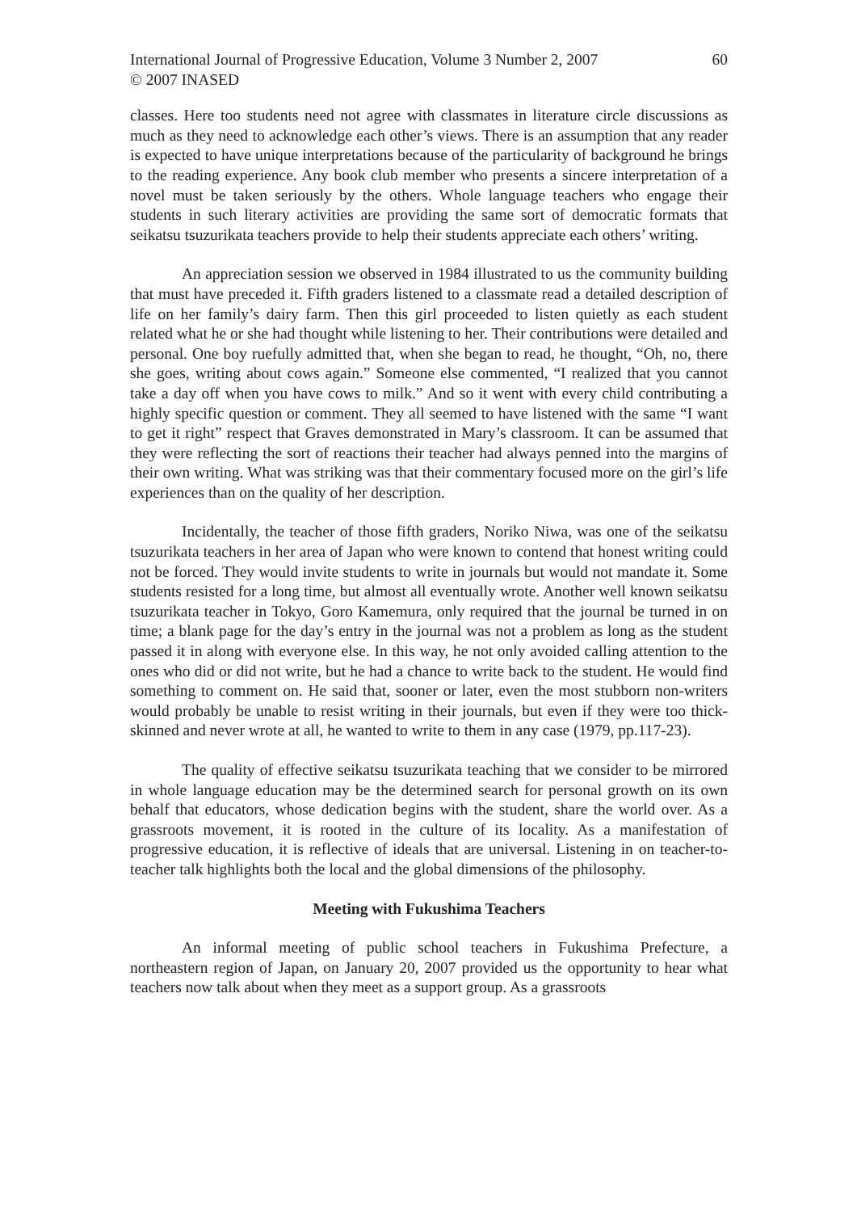International Journal of Progressive Education, Volume 3 Number 2, 2007
© 2007 INASED
60
classes. Here too students need not agree with classmates in literature circle discussions as much as they need to acknowledge each other’s views. There is an assumption that any reader is expected to have unique interpretations because of the particularity of background he brings to the reading experience. Any book club member who presents a sincere interpretation of a novel must be taken seriously by the others. Whole language teachers who engage their students in such literary activities are providing the same sort of democratic formats that seikatsu tsuzurikata teachers provide to help their students appreciate each others’ writing.
An appreciation session we observed in 1984 illustrated to us the community building that must have preceded it. Fifth graders listened to a classmate read a detailed description of life on her family’s dairy farm. Then this girl proceeded to listen quietly as each student related what he or she had thought while listening to her. Their contributions were detailed and personal. One boy ruefully admitted that, when she began to read, he thought, “Oh, no, there she goes, writing about cows again.” Someone else commented, “I realized that you cannot take a day off when you have cows to milk.” And so it went with every child contributing a highly specific question or comment. They all seemed to have listened with the same “I want to get it right” respect that Graves demonstrated in Mary’s classroom. It can be assumed that they were reflecting the sort of reactions their teacher had always penned into the margins of their own writing. What was striking was that their commentary focused more on the girl’s life experiences than on the quality of her description.
Incidentally, the teacher of those fifth graders, Noriko Niwa, was one of the seikatsu tsuzurikata teachers in her area of Japan who were known to contend that honest writing could not be forced. They would invite students to write in journals but would not mandate it. Some students resisted for a long time, but almost all eventually wrote. Another well known seikatsu tsuzurikata teacher in Tokyo, Goro Kamemura, only required that the journal be turned in on time; a blank page for the day’s entry in the journal was not a problem as long as the student passed it in along with everyone else. In this way, he not only avoided calling attention to the ones who did or did not write, but he had a chance to write back to the student. He would find something to comment on. He said that, sooner or later, even the most stubborn non-writers would probably be unable to resist writing in their journals, but even if they were too thick-skinned and never wrote at all, he wanted to write to them in any case (1979, pp.117-23).
The quality of effective seikatsu tsuzurikata teaching that we consider to be mirrored in whole language education may be the determined search for personal growth on its own behalf that educators, whose dedication begins with the student, share the world over. As a grassroots movement, it is rooted in the culture of its locality. As a manifestation of progressive education, it is reflective of ideals that are universal. Listening in on teacher-to-teacher talk highlights both the local and the global dimensions of the philosophy.
Meeting with Fukushima Teachers
An informal meeting of public school teachers in Fukushima Prefecture, a northeastern region of Japan, on January 20, 2007 provided us the opportunity to hear what teachers now talk about when they meet as a support group. As a grassroots